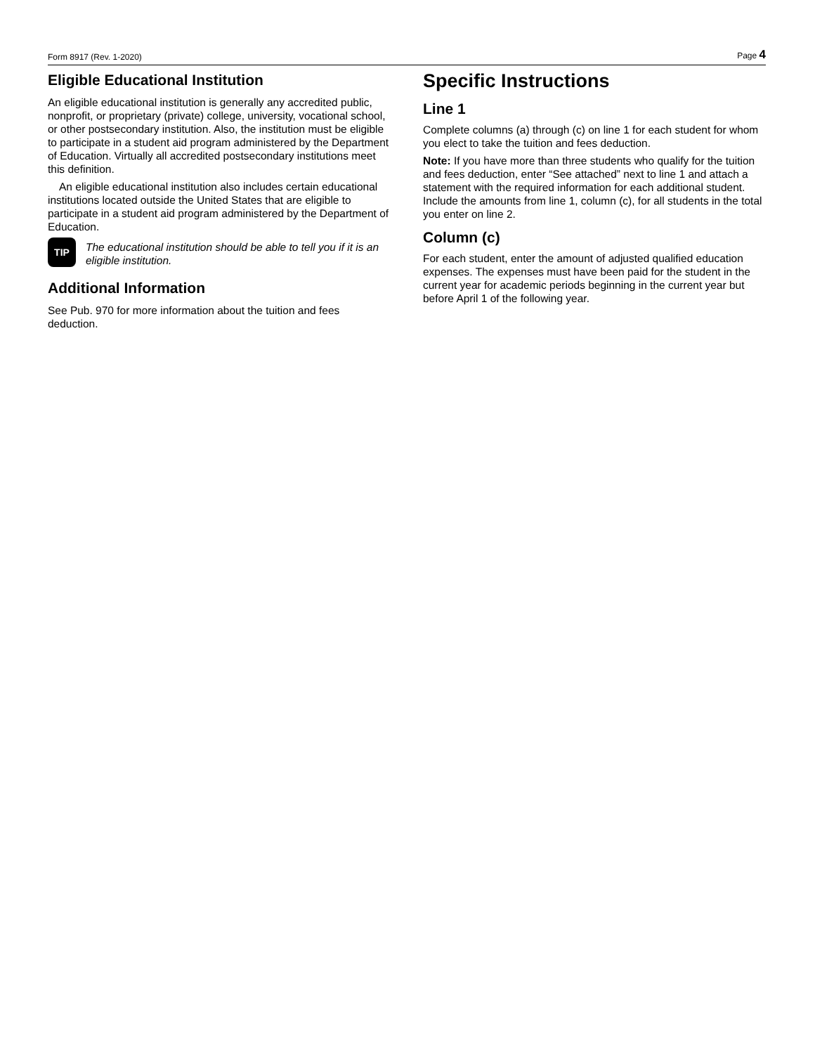Form 8917 (Rev. 1-2020) Page 4
Eligible Educational Institution
An eligible educational institution is generally any accredited public, nonprofit, or proprietary (private) college, university, vocational school, or other postsecondary institution. Also, the institution must be eligible to participate in a student aid program administered by the Department of Education. Virtually all accredited postsecondary institutions meet this definition.
An eligible educational institution also includes certain educational institutions located outside the United States that are eligible to participate in a student aid program administered by the Department of Education.
TIP
The educational institution should be able to tell you if it is an eligible institution.
Additional Information
See Pub. 970 for more information about the tuition and fees deduction.
Specific Instructions
Line 1
Complete columns (a) through (c) on line 1 for each student for whom you elect to take the tuition and fees deduction.
Note: If you have more than three students who qualify for the tuition and fees deduction, enter “See attached” next to line 1 and attach a statement with the required information for each additional student. Include the amounts from line 1, column (c), for all students in the total you enter on line 2.
Column (c)
For each student, enter the amount of adjusted qualified education expenses. The expenses must have been paid for the student in the current year for academic periods beginning in the current year but before April 1 of the following year.